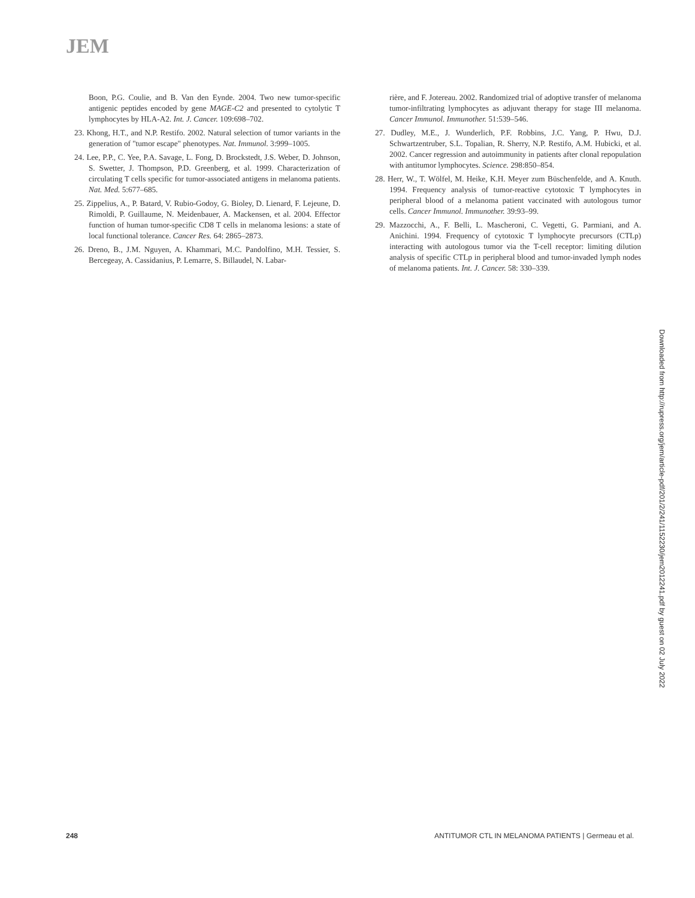JEM
Boon, P.G. Coulie, and B. Van den Eynde. 2004. Two new tumor-specific antigenic peptides encoded by gene MAGE-C2 and presented to cytolytic T lymphocytes by HLA-A2. Int. J. Cancer. 109:698–702.
23. Khong, H.T., and N.P. Restifo. 2002. Natural selection of tumor variants in the generation of "tumor escape" phenotypes. Nat. Immunol. 3:999–1005.
24. Lee, P.P., C. Yee, P.A. Savage, L. Fong, D. Brockstedt, J.S. Weber, D. Johnson, S. Swetter, J. Thompson, P.D. Greenberg, et al. 1999. Characterization of circulating T cells specific for tumor-associated antigens in melanoma patients. Nat. Med. 5:677–685.
25. Zippelius, A., P. Batard, V. Rubio-Godoy, G. Bioley, D. Lienard, F. Lejeune, D. Rimoldi, P. Guillaume, N. Meidenbauer, A. Mackensen, et al. 2004. Effector function of human tumor-specific CD8 T cells in melanoma lesions: a state of local functional tolerance. Cancer Res. 64: 2865–2873.
26. Dreno, B., J.M. Nguyen, A. Khammari, M.C. Pandolfino, M.H. Tessier, S. Bercegeay, A. Cassidanius, P. Lemarre, S. Billaudel, N. Labar-
rière, and F. Jotereau. 2002. Randomized trial of adoptive transfer of melanoma tumor-infiltrating lymphocytes as adjuvant therapy for stage III melanoma. Cancer Immunol. Immunother. 51:539–546.
27. Dudley, M.E., J. Wunderlich, P.F. Robbins, J.C. Yang, P. Hwu, D.J. Schwartzentruber, S.L. Topalian, R. Sherry, N.P. Restifo, A.M. Hubicki, et al. 2002. Cancer regression and autoimmunity in patients after clonal repopulation with antitumor lymphocytes. Science. 298:850–854.
28. Herr, W., T. Wölfel, M. Heike, K.H. Meyer zum Büschenfelde, and A. Knuth. 1994. Frequency analysis of tumor-reactive cytotoxic T lymphocytes in peripheral blood of a melanoma patient vaccinated with autologous tumor cells. Cancer Immunol. Immunother. 39:93–99.
29. Mazzocchi, A., F. Belli, L. Mascheroni, C. Vegetti, G. Parmiani, and A. Anichini. 1994. Frequency of cytotoxic T lymphocyte precursors (CTLp) interacting with autologous tumor via the T-cell receptor: limiting dilution analysis of specific CTLp in peripheral blood and tumor-invaded lymph nodes of melanoma patients. Int. J. Cancer. 58: 330–339.
Downloaded from http://rupress.org/jem/article-pdf/201/2/241/1152230/jem2012241.pdf by guest on 02 July 2022
248 ANTITUMOR CTL IN MELANOMA PATIENTS | Germeau et al.